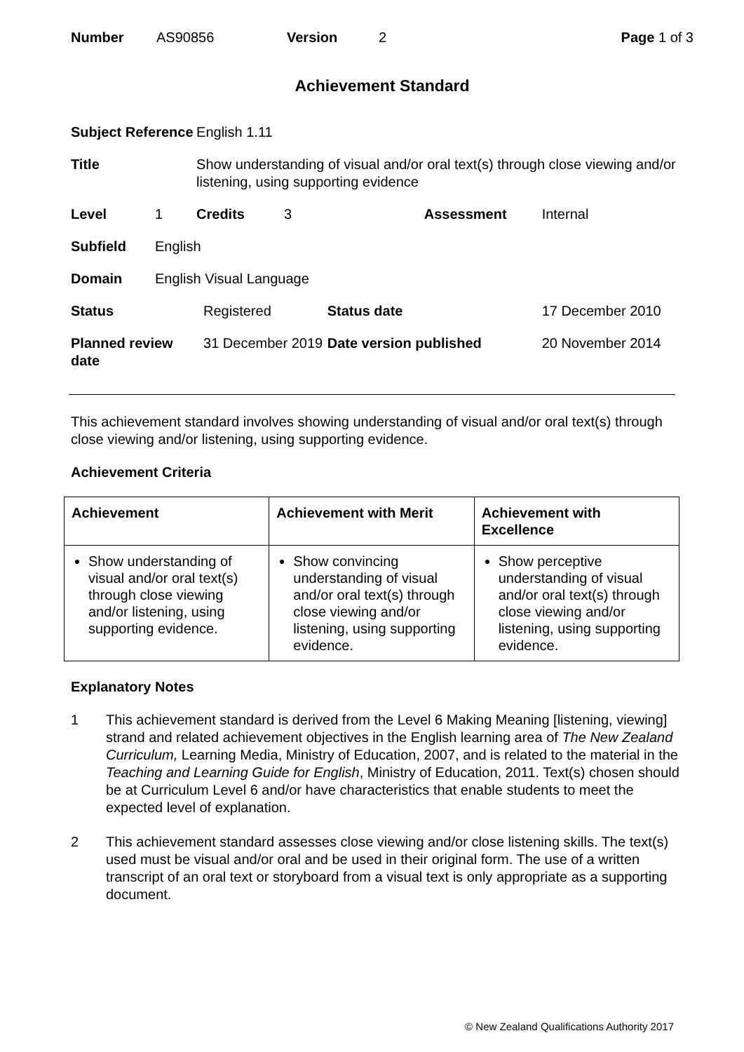Number AS90856 Version 2 Page 1 of 3
Achievement Standard
| Subject Reference | | English 1.11 | | | | |
| Title | | Show understanding of visual and/or oral text(s) through close viewing and/or listening, using supporting evidence | | | | |
| Level | 1 | Credits | 3 | | Assessment | Internal |
| Subfield | English | | | | | |
| Domain | English Visual Language | | | | | |
| Status | | Registered | | Status date | | 17 December 2010 |
| Planned review date | | 31 December 2019 | | Date version published | | 20 November 2014 |
This achievement standard involves showing understanding of visual and/or oral text(s) through close viewing and/or listening, using supporting evidence.
Achievement Criteria
| Achievement | Achievement with Merit | Achievement with Excellence |
| --- | --- | --- |
| Show understanding of visual and/or oral text(s) through close viewing and/or listening, using supporting evidence. | Show convincing understanding of visual and/or oral text(s) through close viewing and/or listening, using supporting evidence. | Show perceptive understanding of visual and/or oral text(s) through close viewing and/or listening, using supporting evidence. |
Explanatory Notes
1 This achievement standard is derived from the Level 6 Making Meaning [listening, viewing] strand and related achievement objectives in the English learning area of The New Zealand Curriculum, Learning Media, Ministry of Education, 2007, and is related to the material in the Teaching and Learning Guide for English, Ministry of Education, 2011. Text(s) chosen should be at Curriculum Level 6 and/or have characteristics that enable students to meet the expected level of explanation.
2 This achievement standard assesses close viewing and/or close listening skills. The text(s) used must be visual and/or oral and be used in their original form. The use of a written transcript of an oral text or storyboard from a visual text is only appropriate as a supporting document.
© New Zealand Qualifications Authority 2017